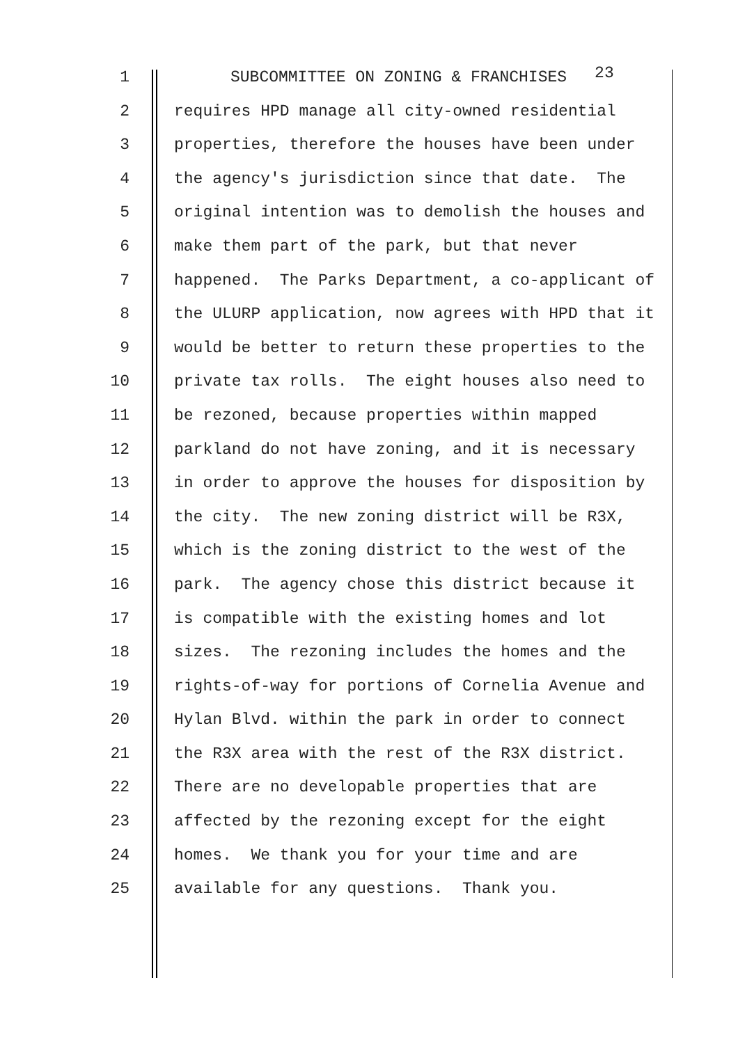1 SUBCOMMITTEE ON ZONING & FRANCHISES 23
2 requires HPD manage all city-owned residential
3 properties, therefore the houses have been under
4 the agency's jurisdiction since that date. The
5 original intention was to demolish the houses and
6 make them part of the park, but that never
7 happened. The Parks Department, a co-applicant of
8 the ULURP application, now agrees with HPD that it
9 would be better to return these properties to the
10 private tax rolls. The eight houses also need to
11 be rezoned, because properties within mapped
12 parkland do not have zoning, and it is necessary
13 in order to approve the houses for disposition by
14 the city. The new zoning district will be R3X,
15 which is the zoning district to the west of the
16 park. The agency chose this district because it
17 is compatible with the existing homes and lot
18 sizes. The rezoning includes the homes and the
19 rights-of-way for portions of Cornelia Avenue and
20 Hylan Blvd. within the park in order to connect
21 the R3X area with the rest of the R3X district.
22 There are no developable properties that are
23 affected by the rezoning except for the eight
24 homes. We thank you for your time and are
25 available for any questions. Thank you.